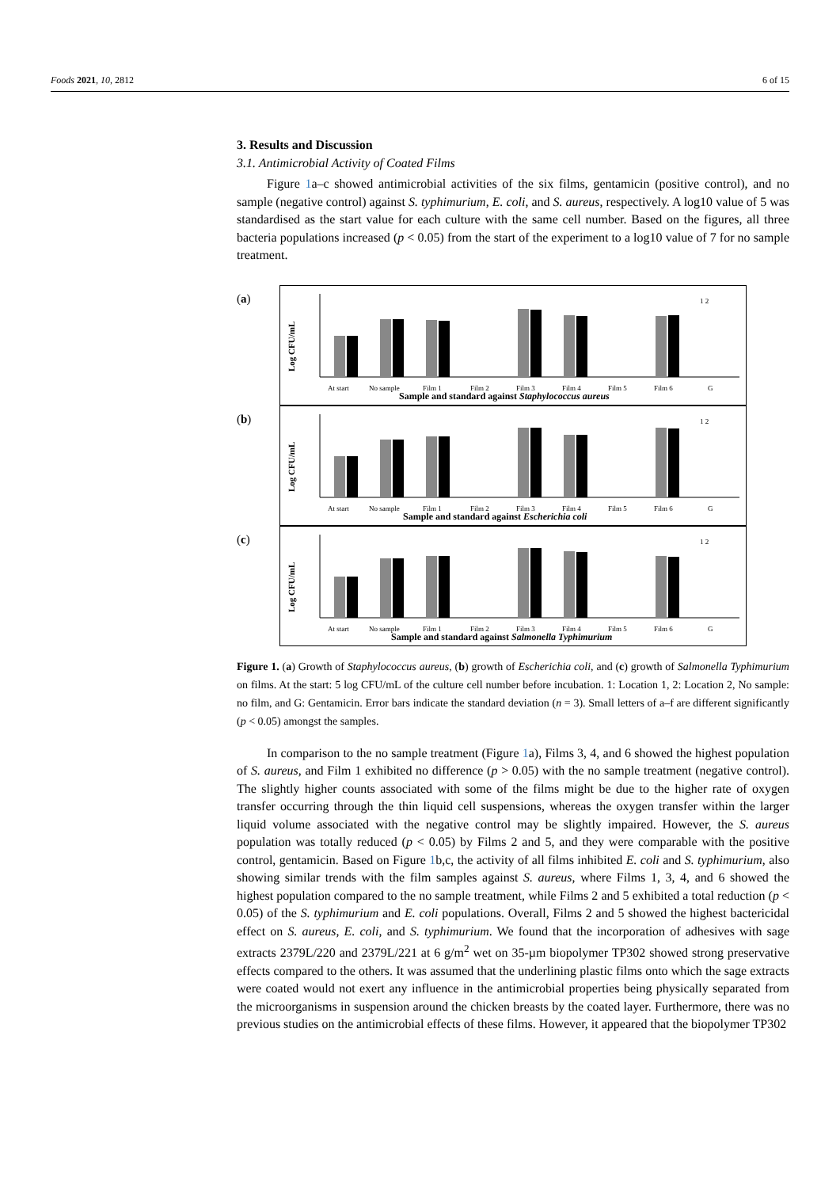Foods 2021, 10, 2812 6 of 15
3. Results and Discussion
3.1. Antimicrobial Activity of Coated Films
Figure 1a–c showed antimicrobial activities of the six films, gentamicin (positive control), and no sample (negative control) against S. typhimurium, E. coli, and S. aureus, respectively. A log10 value of 5 was standardised as the start value for each culture with the same cell number. Based on the figures, all three bacteria populations increased (p < 0.05) from the start of the experiment to a log10 value of 7 for no sample treatment.
(a)
Log CFU/mL
At start
No sample
Film 1
Film 2
Film 3
Film 4
Film 5
Film 6
G
Sample and standard against Staphylococcus aureus
1 2
(b)
Log CFU/mL
At start
No sample
Film 1
Film 2
Film 3
Film 4
Film 5
Film 6
G
Sample and standard against Escherichia coli
1 2
(c)
Log CFU/mL
At start
No sample
Film 1
Film 2
Film 3
Film 4
Film 5
Film 6
G
Sample and standard against Salmonella Typhimurium
1 2
Figure 1. (a) Growth of Staphylococcus aureus, (b) growth of Escherichia coli, and (c) growth of Salmonella Typhimurium on films. At the start: 5 log CFU/mL of the culture cell number before incubation. 1: Location 1, 2: Location 2, No sample: no film, and G: Gentamicin. Error bars indicate the standard deviation (n = 3). Small letters of a–f are different significantly (p < 0.05) amongst the samples.
In comparison to the no sample treatment (Figure 1a), Films 3, 4, and 6 showed the highest population of S. aureus, and Film 1 exhibited no difference (p > 0.05) with the no sample treatment (negative control). The slightly higher counts associated with some of the films might be due to the higher rate of oxygen transfer occurring through the thin liquid cell suspensions, whereas the oxygen transfer within the larger liquid volume associated with the negative control may be slightly impaired. However, the S. aureus population was totally reduced (p < 0.05) by Films 2 and 5, and they were comparable with the positive control, gentamicin. Based on Figure 1b,c, the activity of all films inhibited E. coli and S. typhimurium, also showing similar trends with the film samples against S. aureus, where Films 1, 3, 4, and 6 showed the highest population compared to the no sample treatment, while Films 2 and 5 exhibited a total reduction (p < 0.05) of the S. typhimurium and E. coli populations. Overall, Films 2 and 5 showed the highest bactericidal effect on S. aureus, E. coli, and S. typhimurium. We found that the incorporation of adhesives with sage extracts 2379L/220 and 2379L/221 at 6 g/m<sup>2</sup> wet on 35-µm biopolymer TP302 showed strong preservative effects compared to the others. It was assumed that the underlining plastic films onto which the sage extracts were coated would not exert any influence in the antimicrobial properties being physically separated from the microorganisms in suspension around the chicken breasts by the coated layer. Furthermore, there was no previous studies on the antimicrobial effects of these films. However, it appeared that the biopolymer TP302